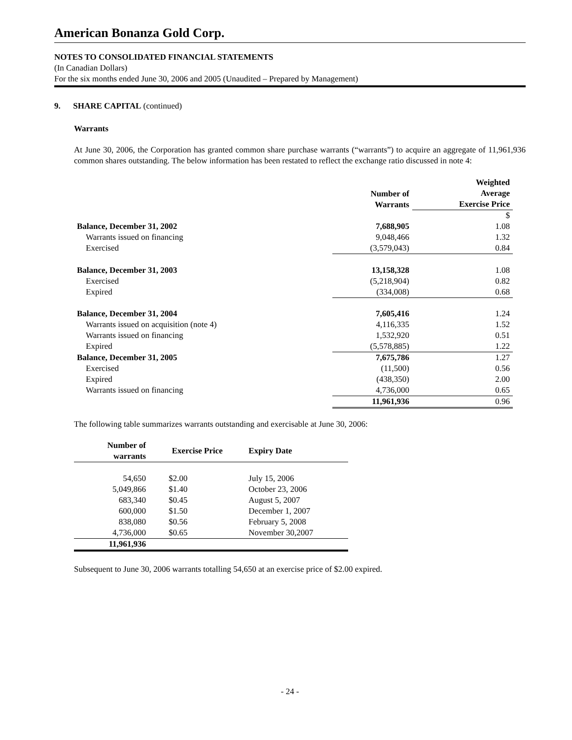American Bonanza Gold Corp.
NOTES TO CONSOLIDATED FINANCIAL STATEMENTS
(In Canadian Dollars)
For the six months ended June 30, 2006 and 2005 (Unaudited – Prepared by Management)
9. SHARE CAPITAL (continued)
Warrants
At June 30, 2006, the Corporation has granted common share purchase warrants (“warrants”) to acquire an aggregate of 11,961,936 common shares outstanding. The below information has been restated to reflect the exchange ratio discussed in note 4:
| | Number of Warrants | Weighted Average Exercise Price |
| | | $ |
| Balance, December 31, 2002 | 7,688,905 | 1.08 |
| Warrants issued on financing | 9,048,466 | 1.32 |
| Exercised | (3,579,043) | 0.84 |
| Balance, December 31, 2003 | 13,158,328 | 1.08 |
| Exercised | (5,218,904) | 0.82 |
| Expired | (334,008) | 0.68 |
| Balance, December 31, 2004 | 7,605,416 | 1.24 |
| Warrants issued on acquisition (note 4) | 4,116,335 | 1.52 |
| Warrants issued on financing | 1,532,920 | 0.51 |
| Expired | (5,578,885) | 1.22 |
| Balance, December 31, 2005 | 7,675,786 | 1.27 |
| Exercised | (11,500) | 0.56 |
| Expired | (438,350) | 2.00 |
| Warrants issued on financing | 4,736,000 | 0.65 |
| | 11,961,936 | 0.96 |
The following table summarizes warrants outstanding and exercisable at June 30, 2006:
| Number of warrants | Exercise Price | Expiry Date |
| --- | --- | --- |
| 54,650 | $2.00 | July 15, 2006 |
| 5,049,866 | $1.40 | October 23, 2006 |
| 683,340 | $0.45 | August 5, 2007 |
| 600,000 | $1.50 | December 1, 2007 |
| 838,080 | $0.56 | February 5, 2008 |
| 4,736,000 | $0.65 | November 30,2007 |
| 11,961,936 | | |
Subsequent to June 30, 2006 warrants totalling 54,650 at an exercise price of $2.00 expired.
- 24 -